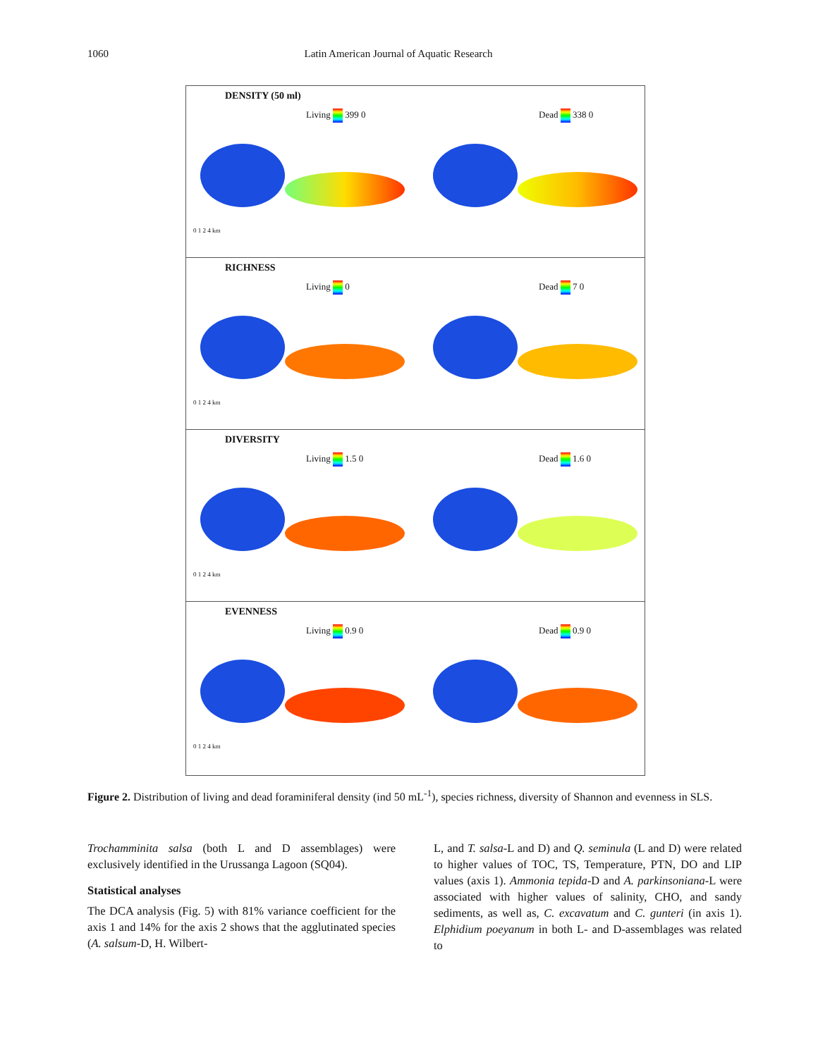1060 Latin American Journal of Aquatic Research
DENSITY (50 ml)
Living 399 0
Dead 338 0
0 1 2 4 km
RICHNESS
Living 0
Dead 7 0
0 1 2 4 km
DIVERSITY
Living 1.5 0
Dead 1.6 0
0 1 2 4 km
EVENNESS
Living 0.9 0
Dead 0.9 0
0 1 2 4 km
Figure 2. Distribution of living and dead foraminiferal density (ind 50 mL<sup>-1</sup>), species richness, diversity of Shannon and evenness in SLS.
Trochamminita salsa (both L and D assemblages) were exclusively identified in the Urussanga Lagoon (SQ04).
Statistical analyses
The DCA analysis (Fig. 5) with 81% variance coefficient for the axis 1 and 14% for the axis 2 shows that the agglutinated species (A. salsum-D, H. Wilbert-
L, and T. salsa-L and D) and Q. seminula (L and D) were related to higher values of TOC, TS, Temperature, PTN, DO and LIP values (axis 1). Ammonia tepida-D and A. parkinsoniana-L were associated with higher values of salinity, CHO, and sandy sediments, as well as, C. excavatum and C. gunteri (in axis 1). Elphidium poeyanum in both L- and D-assemblages was related to